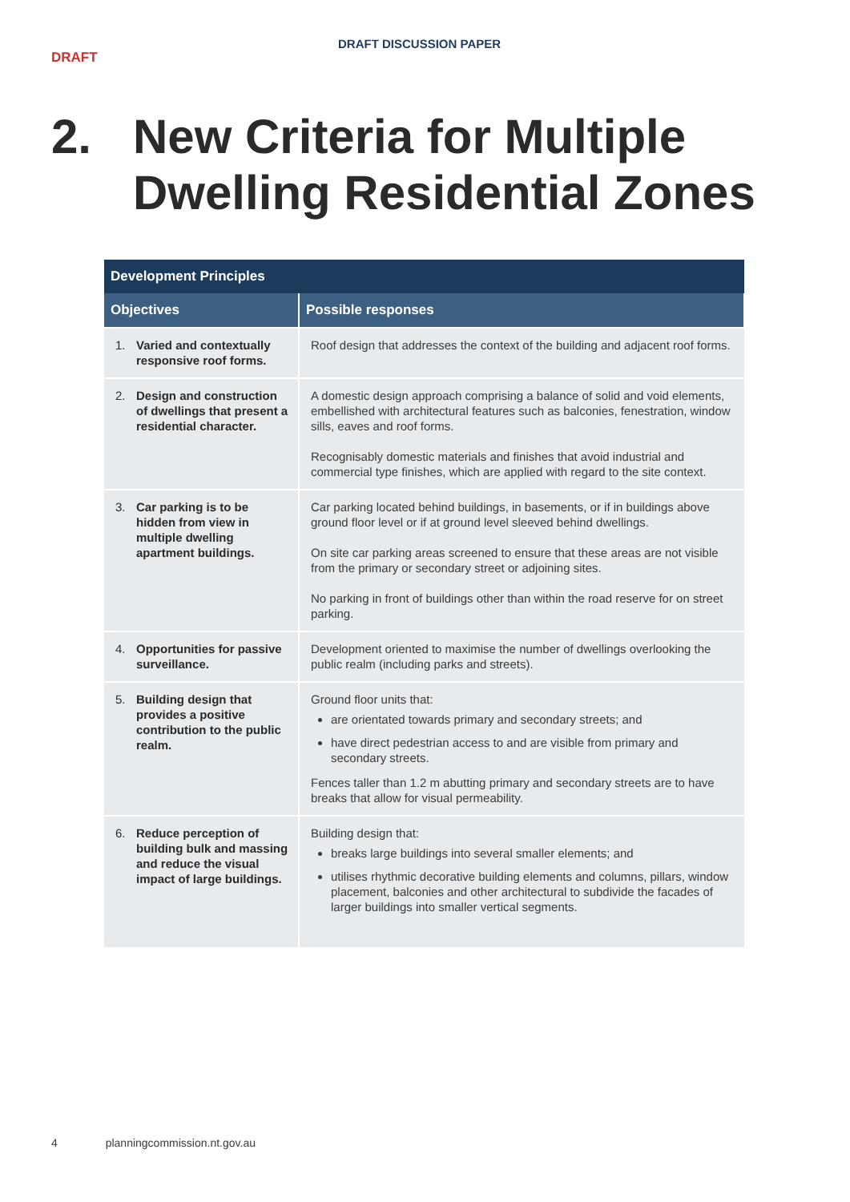DRAFT
DRAFT DISCUSSION PAPER
2. New Criteria for Multiple
Dwelling Residential Zones
| Development Principles | |
| --- | --- |
| Objectives | Possible responses |
| 1. Varied and contextually responsive roof forms. | Roof design that addresses the context of the building and adjacent roof forms. |
| 2. Design and construction of dwellings that present a residential character. | A domestic design approach comprising a balance of solid and void elements, embellished with architectural features such as balconies, fenestration, window sills, eaves and roof forms. Recognisably domestic materials and finishes that avoid industrial and commercial type finishes, which are applied with regard to the site context. |
| 3. Car parking is to be hidden from view in multiple dwelling apartment buildings. | Car parking located behind buildings, in basements, or if in buildings above ground floor level or if at ground level sleeved behind dwellings. On site car parking areas screened to ensure that these areas are not visible from the primary or secondary street or adjoining sites. No parking in front of buildings other than within the road reserve for on street parking. |
| 4. Opportunities for passive surveillance. | Development oriented to maximise the number of dwellings overlooking the public realm (including parks and streets). |
| 5. Building design that provides a positive contribution to the public realm. | Ground floor units that: are orientated towards primary and secondary streets; and have direct pedestrian access to and are visible from primary and secondary streets. Fences taller than 1.2 m abutting primary and secondary streets are to have breaks that allow for visual permeability. |
| 6. Reduce perception of building bulk and massing and reduce the visual impact of large buildings. | Building design that: breaks large buildings into several smaller elements; and utilises rhythmic decorative building elements and columns, pillars, window placement, balconies and other architectural to subdivide the facades of larger buildings into smaller vertical segments. |
4 planningcommission.nt.gov.au